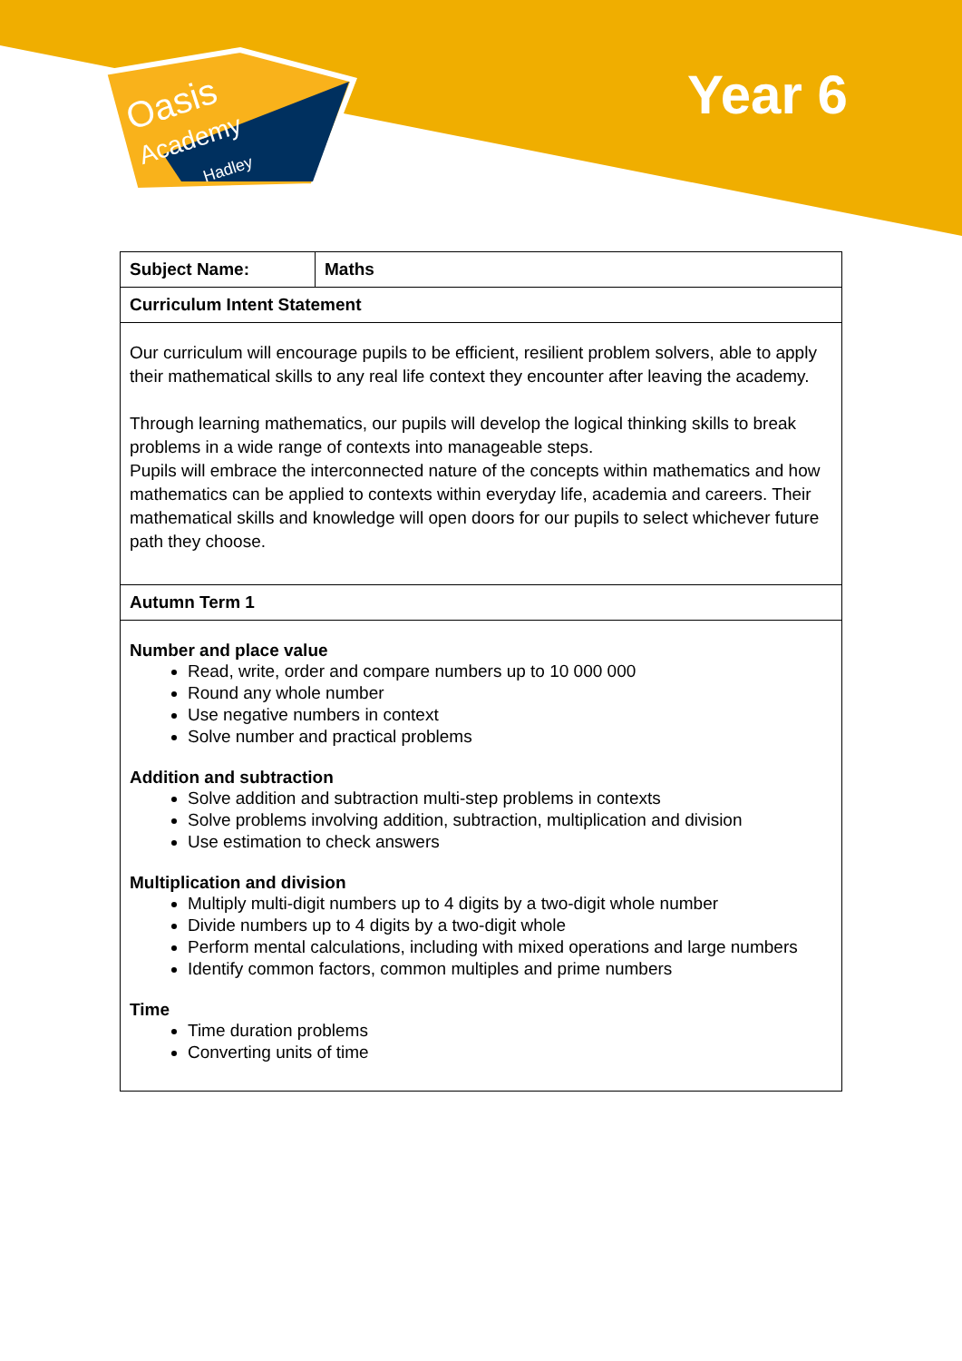Oasis
Academy
Hadley
Year 6
| Subject Name: | Maths |
| --- | --- |
| Curriculum Intent Statement | |
| Our curriculum will encourage pupils to be efficient, resilient problem solvers, able to apply their mathematical skills to any real life context they encounter after leaving the academy. Through learning mathematics, our pupils will develop the logical thinking skills to break problems in a wide range of contexts into manageable steps. Pupils will embrace the interconnected nature of the concepts within mathematics and how mathematics can be applied to contexts within everyday life, academia and careers. Their mathematical skills and knowledge will open doors for our pupils to select whichever future path they choose. | |
| Autumn Term 1 | |
| Number and place value Read, write, order and compare numbers up to 10 000 000 Round any whole number Use negative numbers in context Solve number and practical problems Addition and subtraction Solve addition and subtraction multi-step problems in contexts Solve problems involving addition, subtraction, multiplication and division Use estimation to check answers Multiplication and division Multiply multi-digit numbers up to 4 digits by a two-digit whole number Divide numbers up to 4 digits by a two-digit whole Perform mental calculations, including with mixed operations and large numbers Identify common factors, common multiples and prime numbers Time Time duration problems Converting units of time | |